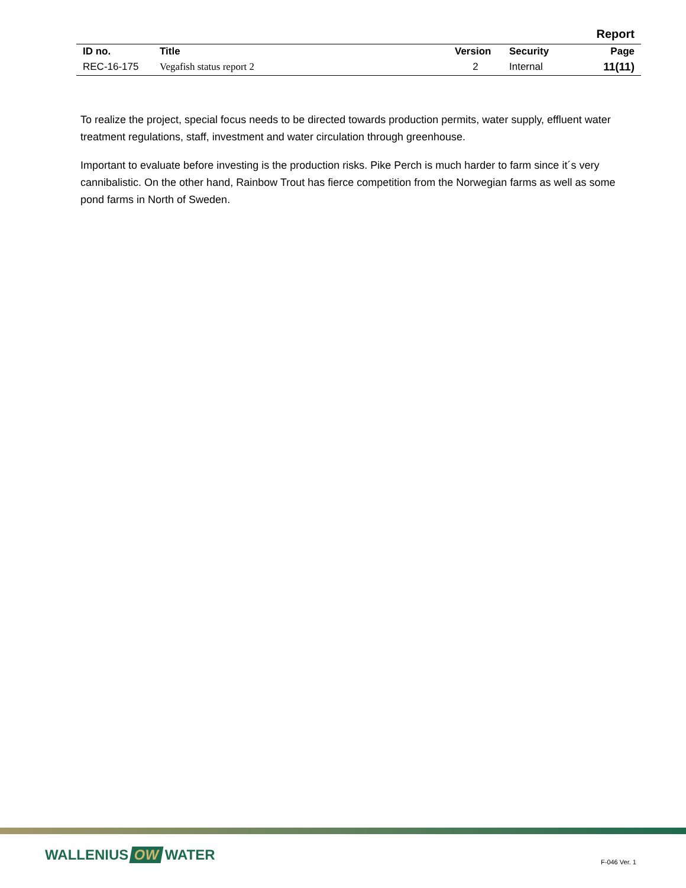Report
| ID no. | Title | Version | Security | Page |
| --- | --- | --- | --- | --- |
| REC-16-175 | Vegafish status report 2 | 2 | Internal | 11(11) |
To realize the project, special focus needs to be directed towards production permits, water supply, effluent water treatment regulations, staff, investment and water circulation through greenhouse.
Important to evaluate before investing is the production risks. Pike Perch is much harder to farm since it´s very cannibalistic. On the other hand, Rainbow Trout has fierce competition from the Norwegian farms as well as some pond farms in North of Sweden.
WALLENIUS OW WATER F-046 Ver. 1